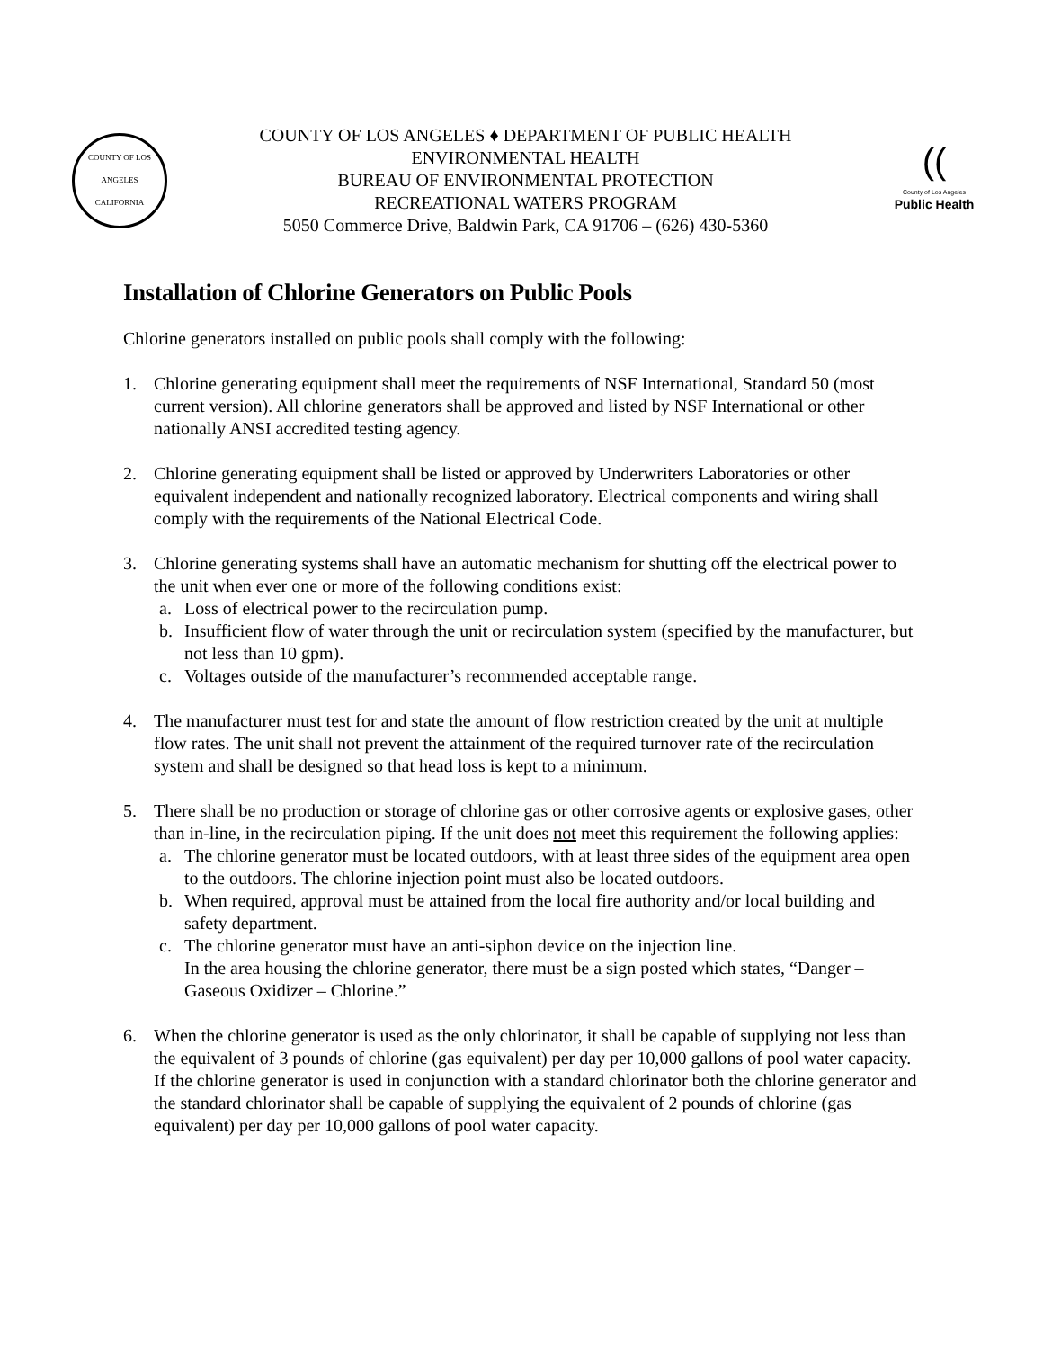COUNTY OF LOS ANGELES
CALIFORNIA
COUNTY OF LOS ANGELES ♦ DEPARTMENT OF PUBLIC HEALTH
ENVIRONMENTAL HEALTH
BUREAU OF ENVIRONMENTAL PROTECTION
RECREATIONAL WATERS PROGRAM
5050 Commerce Drive, Baldwin Park, CA 91706 – (626) 430-5360
((
County of Los Angeles
Public Health
Installation of Chlorine Generators on Public Pools
Chlorine generators installed on public pools shall comply with the following:
1. Chlorine generating equipment shall meet the requirements of NSF International, Standard 50 (most current version). All chlorine generators shall be approved and listed by NSF International or other nationally ANSI accredited testing agency.
2. Chlorine generating equipment shall be listed or approved by Underwriters Laboratories or other equivalent independent and nationally recognized laboratory. Electrical components and wiring shall comply with the requirements of the National Electrical Code.
3. Chlorine generating systems shall have an automatic mechanism for shutting off the electrical power to the unit when ever one or more of the following conditions exist:
a. Loss of electrical power to the recirculation pump.
b. Insufficient flow of water through the unit or recirculation system (specified by the manufacturer, but not less than 10 gpm).
c. Voltages outside of the manufacturer’s recommended acceptable range.
4. The manufacturer must test for and state the amount of flow restriction created by the unit at multiple flow rates. The unit shall not prevent the attainment of the required turnover rate of the recirculation system and shall be designed so that head loss is kept to a minimum.
5. There shall be no production or storage of chlorine gas or other corrosive agents or explosive gases, other than in-line, in the recirculation piping. If the unit does not meet this requirement the following applies:
a. The chlorine generator must be located outdoors, with at least three sides of the equipment area open to the outdoors. The chlorine injection point must also be located outdoors.
b. When required, approval must be attained from the local fire authority and/or local building and safety department.
c. The chlorine generator must have an anti-siphon device on the injection line.
In the area housing the chlorine generator, there must be a sign posted which states, “Danger – Gaseous Oxidizer – Chlorine.”
6. When the chlorine generator is used as the only chlorinator, it shall be capable of supplying not less than the equivalent of 3 pounds of chlorine (gas equivalent) per day per 10,000 gallons of pool water capacity. If the chlorine generator is used in conjunction with a standard chlorinator both the chlorine generator and the standard chlorinator shall be capable of supplying the equivalent of 2 pounds of chlorine (gas equivalent) per day per 10,000 gallons of pool water capacity.